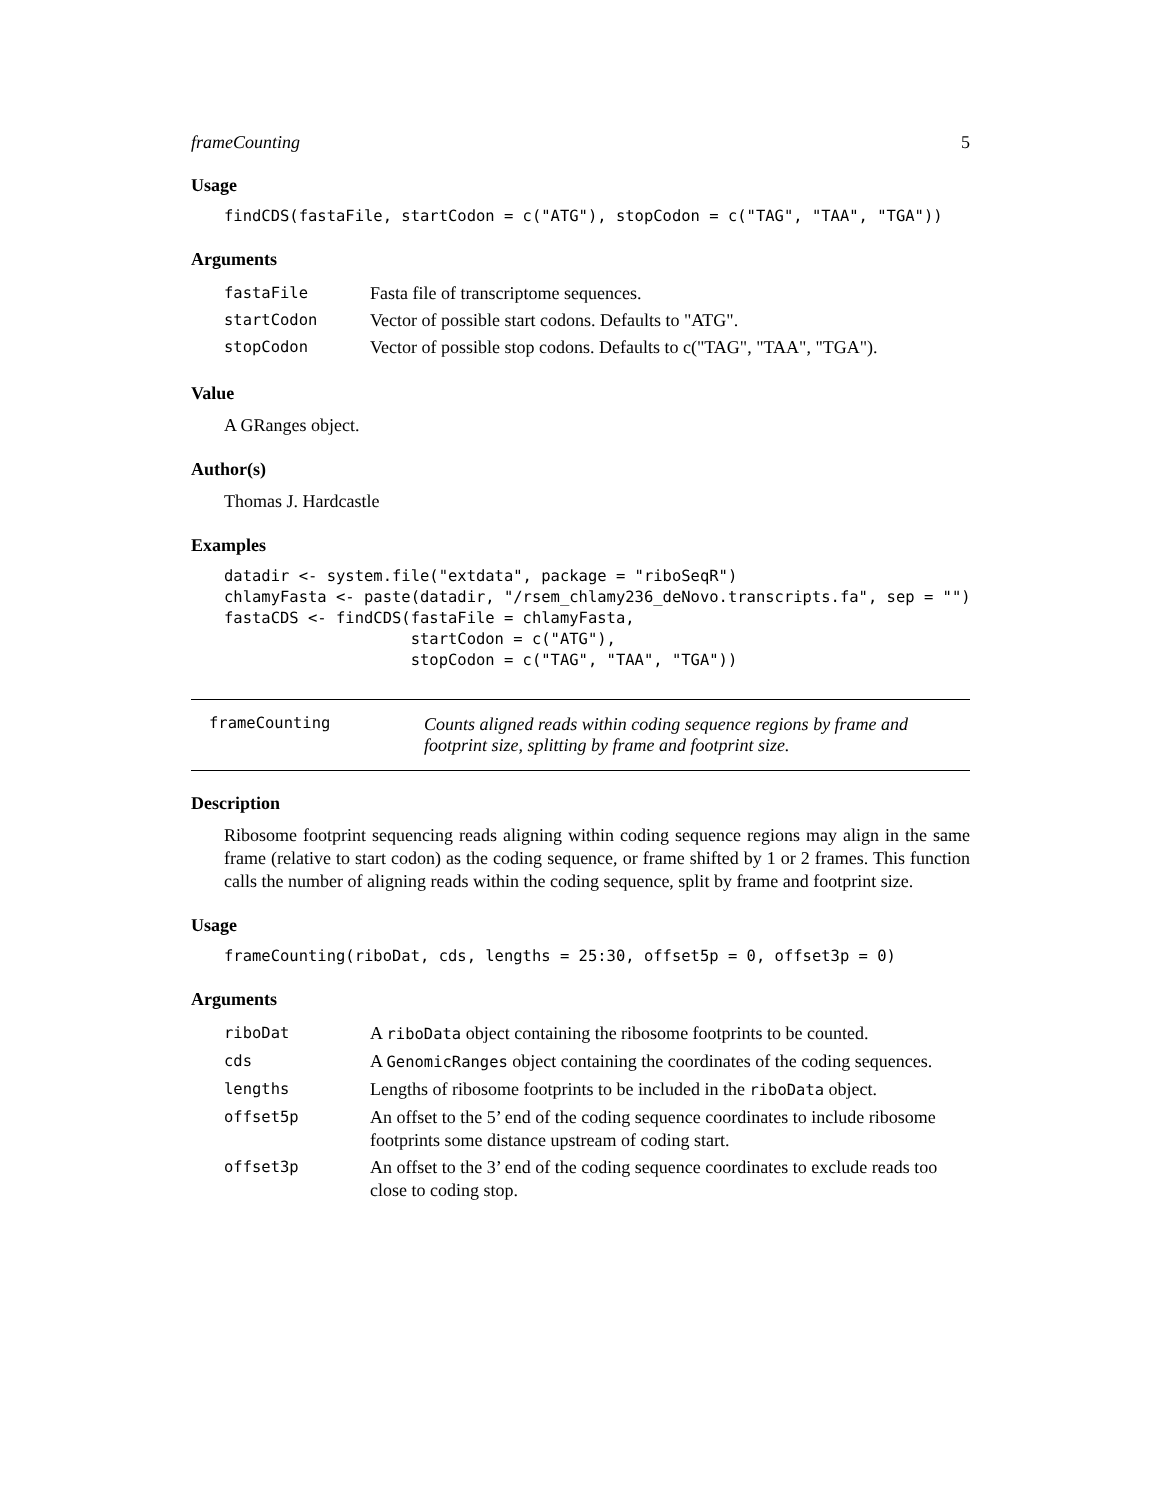frameCounting 5
Usage
findCDS(fastaFile, startCodon = c("ATG"), stopCodon = c("TAG", "TAA", "TGA"))
Arguments
| fastaFile | Fasta file of transcriptome sequences. |
| startCodon | Vector of possible start codons. Defaults to "ATG". |
| stopCodon | Vector of possible stop codons. Defaults to c("TAG", "TAA", "TGA"). |
Value
A GRanges object.
Author(s)
Thomas J. Hardcastle
Examples
datadir <- system.file("extdata", package = "riboSeqR")
chlamyFasta <- paste(datadir, "/rsem_chlamy236_deNovo.transcripts.fa", sep = "")
fastaCDS <- findCDS(fastaFile = chlamyFasta,
                    startCodon = c("ATG"),
                    stopCodon = c("TAG", "TAA", "TGA"))
frameCounting Counts aligned reads within coding sequence regions by frame and footprint size, splitting by frame and footprint size.
Description
Ribosome footprint sequencing reads aligning within coding sequence regions may align in the same frame (relative to start codon) as the coding sequence, or frame shifted by 1 or 2 frames. This function calls the number of aligning reads within the coding sequence, split by frame and footprint size.
Usage
frameCounting(riboDat, cds, lengths = 25:30, offset5p = 0, offset3p = 0)
Arguments
| riboDat | A riboData object containing the ribosome footprints to be counted. |
| cds | A GenomicRanges object containing the coordinates of the coding sequences. |
| lengths | Lengths of ribosome footprints to be included in the riboData object. |
| offset5p | An offset to the 5’ end of the coding sequence coordinates to include ribosome footprints some distance upstream of coding start. |
| offset3p | An offset to the 3’ end of the coding sequence coordinates to exclude reads too close to coding stop. |